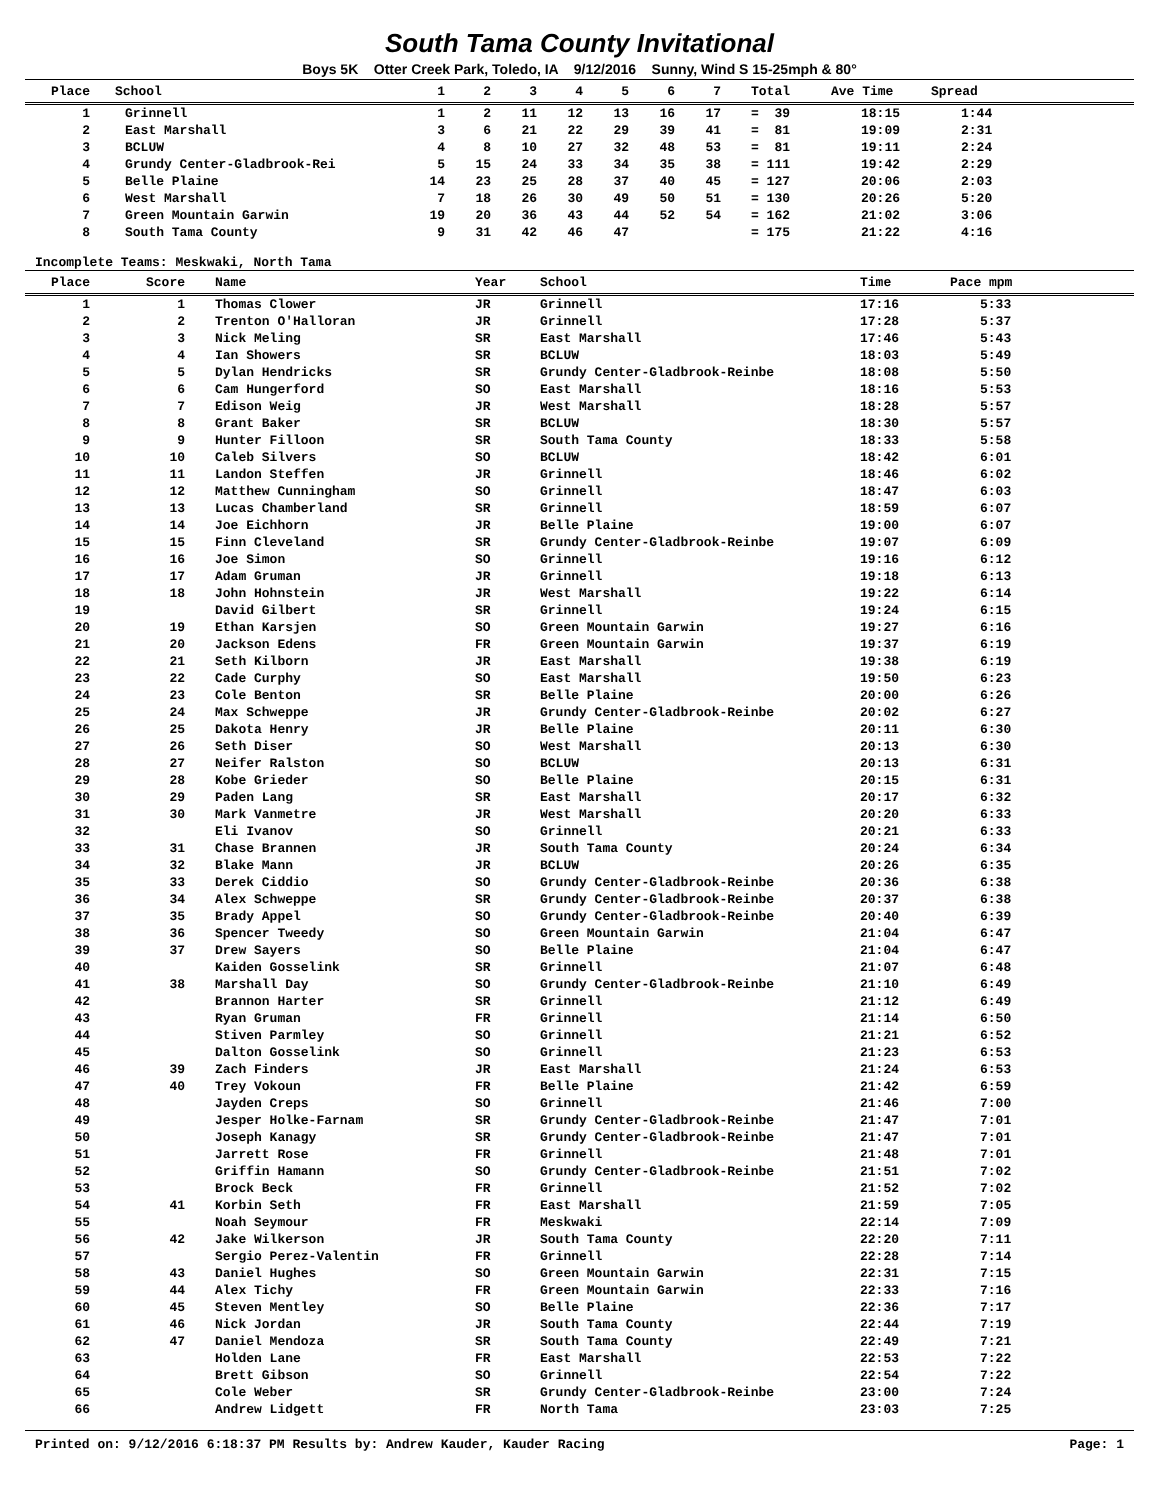South Tama County Invitational
Boys 5K Otter Creek Park, Toledo, IA 9/12/2016 Sunny, Wind S 15-25mph & 80°
| Place | School | 1 | 2 | 3 | 4 | 5 | 6 | 7 | Total | Ave Time | Spread |
| --- | --- | --- | --- | --- | --- | --- | --- | --- | --- | --- | --- |
| 1 | Grinnell | 1 | 2 | 11 | 12 | 13 | 16 | 17 | = 39 | 18:15 | 1:44 |
| 2 | East Marshall | 3 | 6 | 21 | 22 | 29 | 39 | 41 | = 81 | 19:09 | 2:31 |
| 3 | BCLUW | 4 | 8 | 10 | 27 | 32 | 48 | 53 | = 81 | 19:11 | 2:24 |
| 4 | Grundy Center-Gladbrook-Rei | 5 | 15 | 24 | 33 | 34 | 35 | 38 | = 111 | 19:42 | 2:29 |
| 5 | Belle Plaine | 14 | 23 | 25 | 28 | 37 | 40 | 45 | = 127 | 20:06 | 2:03 |
| 6 | West Marshall | 7 | 18 | 26 | 30 | 49 | 50 | 51 | = 130 | 20:26 | 5:20 |
| 7 | Green Mountain Garwin | 19 | 20 | 36 | 43 | 44 | 52 | 54 | = 162 | 21:02 | 3:06 |
| 8 | South Tama County | 9 | 31 | 42 | 46 | 47 | | | = 175 | 21:22 | 4:16 |
Incomplete Teams: Meskwaki, North Tama
| Place | Score | Name | Year | School | Time | Pace mpm |
| --- | --- | --- | --- | --- | --- | --- |
| 1 | 1 | Thomas Clower | JR | Grinnell | 17:16 | 5:33 |
| 2 | 2 | Trenton O'Halloran | JR | Grinnell | 17:28 | 5:37 |
| 3 | 3 | Nick Meling | SR | East Marshall | 17:46 | 5:43 |
| 4 | 4 | Ian Showers | SR | BCLUW | 18:03 | 5:49 |
| 5 | 5 | Dylan Hendricks | SR | Grundy Center-Gladbrook-Reinbe | 18:08 | 5:50 |
| 6 | 6 | Cam Hungerford | SO | East Marshall | 18:16 | 5:53 |
| 7 | 7 | Edison Weig | JR | West Marshall | 18:28 | 5:57 |
| 8 | 8 | Grant Baker | SR | BCLUW | 18:30 | 5:57 |
| 9 | 9 | Hunter Filloon | SR | South Tama County | 18:33 | 5:58 |
| 10 | 10 | Caleb Silvers | SO | BCLUW | 18:42 | 6:01 |
| 11 | 11 | Landon Steffen | JR | Grinnell | 18:46 | 6:02 |
| 12 | 12 | Matthew Cunningham | SO | Grinnell | 18:47 | 6:03 |
| 13 | 13 | Lucas Chamberland | SR | Grinnell | 18:59 | 6:07 |
| 14 | 14 | Joe Eichhorn | JR | Belle Plaine | 19:00 | 6:07 |
| 15 | 15 | Finn Cleveland | SR | Grundy Center-Gladbrook-Reinbe | 19:07 | 6:09 |
| 16 | 16 | Joe Simon | SO | Grinnell | 19:16 | 6:12 |
| 17 | 17 | Adam Gruman | JR | Grinnell | 19:18 | 6:13 |
| 18 | 18 | John Hohnstein | JR | West Marshall | 19:22 | 6:14 |
| 19 | | David Gilbert | SR | Grinnell | 19:24 | 6:15 |
| 20 | 19 | Ethan Karsjen | SO | Green Mountain Garwin | 19:27 | 6:16 |
| 21 | 20 | Jackson Edens | FR | Green Mountain Garwin | 19:37 | 6:19 |
| 22 | 21 | Seth Kilborn | JR | East Marshall | 19:38 | 6:19 |
| 23 | 22 | Cade Curphy | SO | East Marshall | 19:50 | 6:23 |
| 24 | 23 | Cole Benton | SR | Belle Plaine | 20:00 | 6:26 |
| 25 | 24 | Max Schweppe | JR | Grundy Center-Gladbrook-Reinbe | 20:02 | 6:27 |
| 26 | 25 | Dakota Henry | JR | Belle Plaine | 20:11 | 6:30 |
| 27 | 26 | Seth Diser | SO | West Marshall | 20:13 | 6:30 |
| 28 | 27 | Neifer Ralston | SO | BCLUW | 20:13 | 6:31 |
| 29 | 28 | Kobe Grieder | SO | Belle Plaine | 20:15 | 6:31 |
| 30 | 29 | Paden Lang | SR | East Marshall | 20:17 | 6:32 |
| 31 | 30 | Mark Vanmetre | JR | West Marshall | 20:20 | 6:33 |
| 32 | | Eli Ivanov | SO | Grinnell | 20:21 | 6:33 |
| 33 | 31 | Chase Brannen | JR | South Tama County | 20:24 | 6:34 |
| 34 | 32 | Blake Mann | JR | BCLUW | 20:26 | 6:35 |
| 35 | 33 | Derek Ciddio | SO | Grundy Center-Gladbrook-Reinbe | 20:36 | 6:38 |
| 36 | 34 | Alex Schweppe | SR | Grundy Center-Gladbrook-Reinbe | 20:37 | 6:38 |
| 37 | 35 | Brady Appel | SO | Grundy Center-Gladbrook-Reinbe | 20:40 | 6:39 |
| 38 | 36 | Spencer Tweedy | SO | Green Mountain Garwin | 21:04 | 6:47 |
| 39 | 37 | Drew Sayers | SO | Belle Plaine | 21:04 | 6:47 |
| 40 | | Kaiden Gosselink | SR | Grinnell | 21:07 | 6:48 |
| 41 | 38 | Marshall Day | SO | Grundy Center-Gladbrook-Reinbe | 21:10 | 6:49 |
| 42 | | Brannon Harter | SR | Grinnell | 21:12 | 6:49 |
| 43 | | Ryan Gruman | FR | Grinnell | 21:14 | 6:50 |
| 44 | | Stiven Parmley | SO | Grinnell | 21:21 | 6:52 |
| 45 | | Dalton Gosselink | SO | Grinnell | 21:23 | 6:53 |
| 46 | 39 | Zach Finders | JR | East Marshall | 21:24 | 6:53 |
| 47 | 40 | Trey Vokoun | FR | Belle Plaine | 21:42 | 6:59 |
| 48 | | Jayden Creps | SO | Grinnell | 21:46 | 7:00 |
| 49 | | Jesper Holke-Farnam | SR | Grundy Center-Gladbrook-Reinbe | 21:47 | 7:01 |
| 50 | | Joseph Kanagy | SR | Grundy Center-Gladbrook-Reinbe | 21:47 | 7:01 |
| 51 | | Jarrett Rose | FR | Grinnell | 21:48 | 7:01 |
| 52 | | Griffin Hamann | SO | Grundy Center-Gladbrook-Reinbe | 21:51 | 7:02 |
| 53 | | Brock Beck | FR | Grinnell | 21:52 | 7:02 |
| 54 | 41 | Korbin Seth | FR | East Marshall | 21:59 | 7:05 |
| 55 | | Noah Seymour | FR | Meskwaki | 22:14 | 7:09 |
| 56 | 42 | Jake Wilkerson | JR | South Tama County | 22:20 | 7:11 |
| 57 | | Sergio Perez-Valentin | FR | Grinnell | 22:28 | 7:14 |
| 58 | 43 | Daniel Hughes | SO | Green Mountain Garwin | 22:31 | 7:15 |
| 59 | 44 | Alex Tichy | FR | Green Mountain Garwin | 22:33 | 7:16 |
| 60 | 45 | Steven Mentley | SO | Belle Plaine | 22:36 | 7:17 |
| 61 | 46 | Nick Jordan | JR | South Tama County | 22:44 | 7:19 |
| 62 | 47 | Daniel Mendoza | SR | South Tama County | 22:49 | 7:21 |
| 63 | | Holden Lane | FR | East Marshall | 22:53 | 7:22 |
| 64 | | Brett Gibson | SO | Grinnell | 22:54 | 7:22 |
| 65 | | Cole Weber | SR | Grundy Center-Gladbrook-Reinbe | 23:00 | 7:24 |
| 66 | | Andrew Lidgett | FR | North Tama | 23:03 | 7:25 |
Printed on: 9/12/2016 6:18:37 PM Results by: Andrew Kauder, Kauder Racing Page: 1